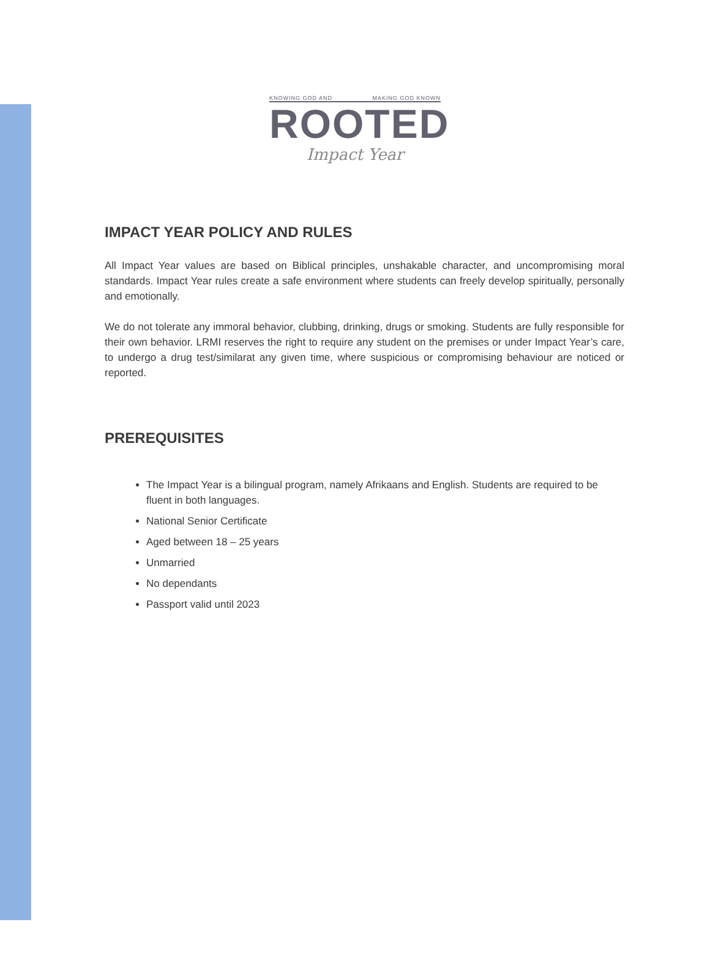KNOWING GOD AND MAKING GOD KNOWN
ROOTED
Impact Year
IMPACT YEAR POLICY AND RULES
All Impact Year values are based on Biblical principles, unshakable character, and uncompromising moral standards. Impact Year rules create a safe environment where students can freely develop spiritually, personally and emotionally.
We do not tolerate any immoral behavior, clubbing, drinking, drugs or smoking. Students are fully responsible for their own behavior. LRMI reserves the right to require any student on the premises or under Impact Year’s care, to undergo a drug test/similarat any given time, where suspicious or compromising behaviour are noticed or reported.
PREREQUISITES
The Impact Year is a bilingual program, namely Afrikaans and English. Students are required to be fluent in both languages.
National Senior Certificate
Aged between 18 – 25 years
Unmarried
No dependants
Passport valid until 2023